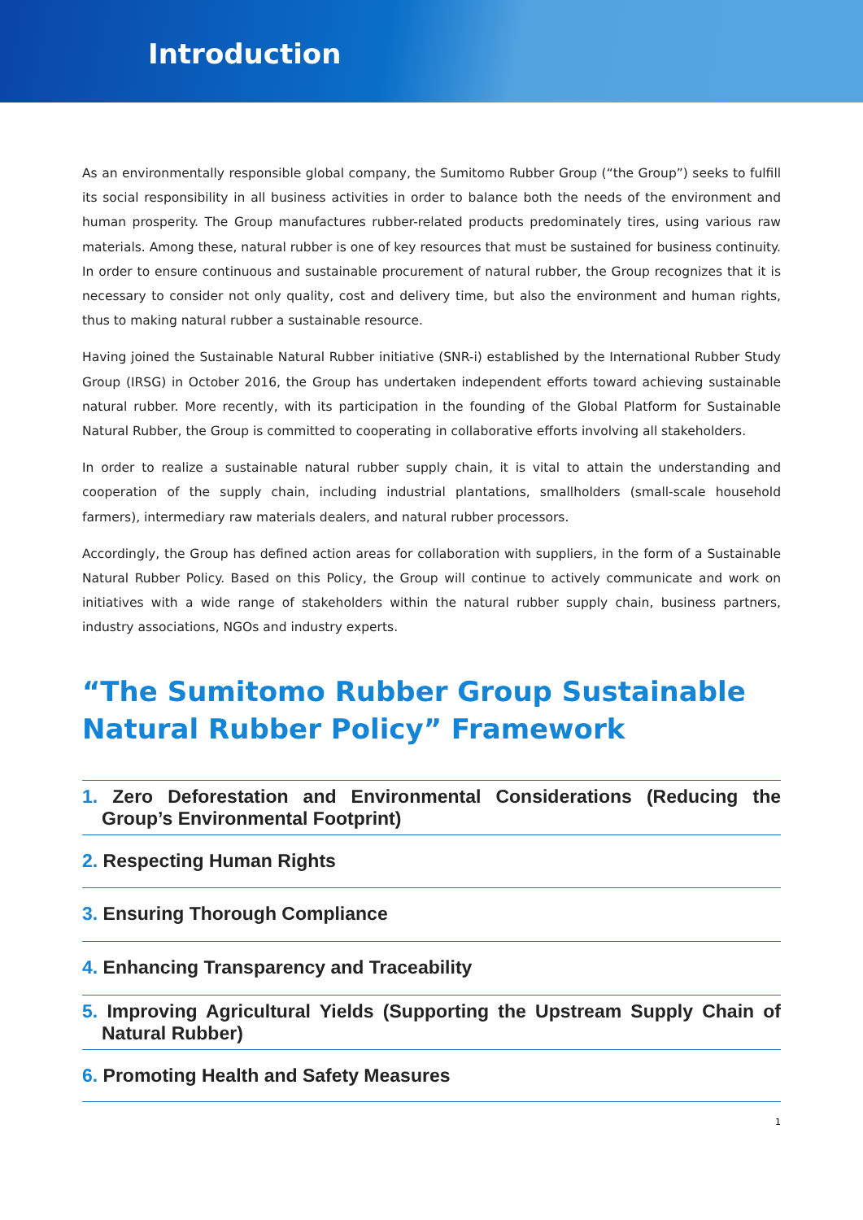Introduction
As an environmentally responsible global company, the Sumitomo Rubber Group (“the Group”) seeks to fulfill its social responsibility in all business activities in order to balance both the needs of the environment and human prosperity. The Group manufactures rubber-related products predominately tires, using various raw materials. Among these, natural rubber is one of key resources that must be sustained for business continuity. In order to ensure continuous and sustainable procurement of natural rubber, the Group recognizes that it is necessary to consider not only quality, cost and delivery time, but also the environment and human rights, thus to making natural rubber a sustainable resource.
Having joined the Sustainable Natural Rubber initiative (SNR-i) established by the International Rubber Study Group (IRSG) in October 2016, the Group has undertaken independent efforts toward achieving sustainable natural rubber. More recently, with its participation in the founding of the Global Platform for Sustainable Natural Rubber, the Group is committed to cooperating in collaborative efforts involving all stakeholders.
In order to realize a sustainable natural rubber supply chain, it is vital to attain the understanding and cooperation of the supply chain, including industrial plantations, smallholders (small-scale household farmers), intermediary raw materials dealers, and natural rubber processors.
Accordingly, the Group has defined action areas for collaboration with suppliers, in the form of a Sustainable Natural Rubber Policy. Based on this Policy, the Group will continue to actively communicate and work on initiatives with a wide range of stakeholders within the natural rubber supply chain, business partners, industry associations, NGOs and industry experts.
“The Sumitomo Rubber Group Sustainable Natural Rubber Policy” Framework
1. Zero Deforestation and Environmental Considerations (Reducing the Group’s Environmental Footprint)
2. Respecting Human Rights
3. Ensuring Thorough Compliance
4. Enhancing Transparency and Traceability
5. Improving Agricultural Yields (Supporting the Upstream Supply Chain of Natural Rubber)
6. Promoting Health and Safety Measures
1